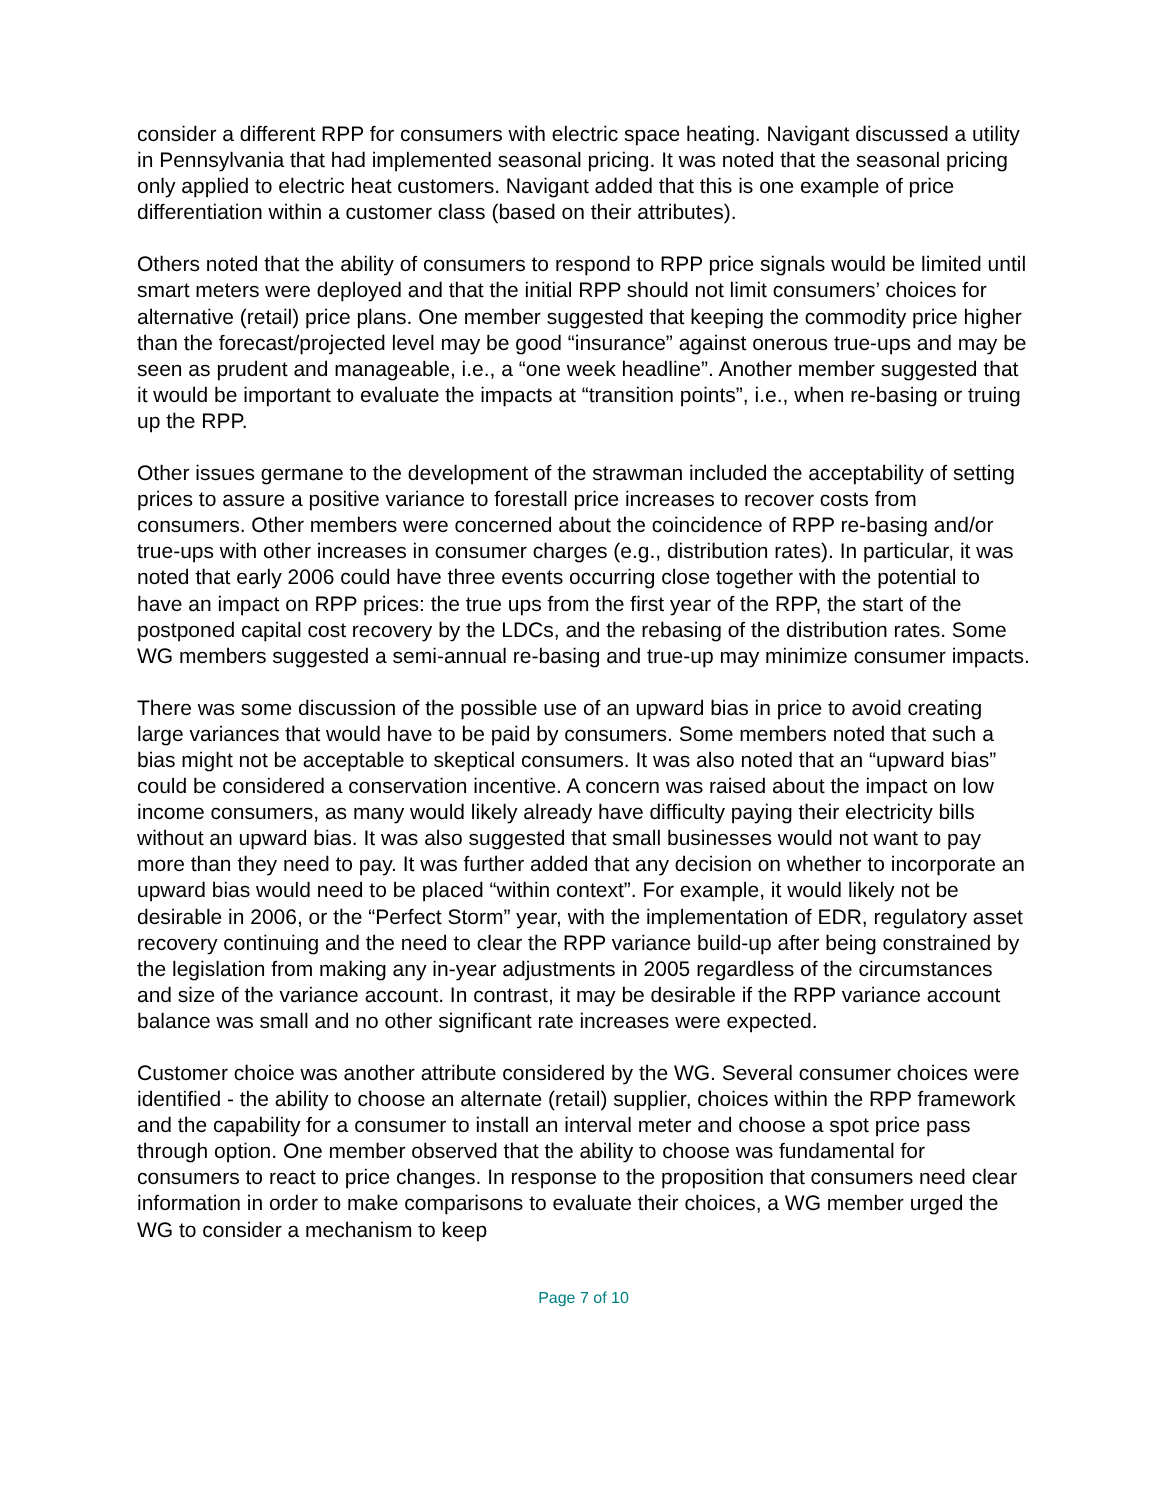consider a different RPP for consumers with electric space heating. Navigant discussed a utility in Pennsylvania that had implemented seasonal pricing. It was noted that the seasonal pricing only applied to electric heat customers. Navigant added that this is one example of price differentiation within a customer class (based on their attributes).
Others noted that the ability of consumers to respond to RPP price signals would be limited until smart meters were deployed and that the initial RPP should not limit consumers’ choices for alternative (retail) price plans. One member suggested that keeping the commodity price higher than the forecast/projected level may be good “insurance” against onerous true-ups and may be seen as prudent and manageable, i.e., a “one week headline”. Another member suggested that it would be important to evaluate the impacts at “transition points”, i.e., when re-basing or truing up the RPP.
Other issues germane to the development of the strawman included the acceptability of setting prices to assure a positive variance to forestall price increases to recover costs from consumers. Other members were concerned about the coincidence of RPP re-basing and/or true-ups with other increases in consumer charges (e.g., distribution rates). In particular, it was noted that early 2006 could have three events occurring close together with the potential to have an impact on RPP prices: the true ups from the first year of the RPP, the start of the postponed capital cost recovery by the LDCs, and the rebasing of the distribution rates. Some WG members suggested a semi-annual re-basing and true-up may minimize consumer impacts.
There was some discussion of the possible use of an upward bias in price to avoid creating large variances that would have to be paid by consumers. Some members noted that such a bias might not be acceptable to skeptical consumers. It was also noted that an “upward bias” could be considered a conservation incentive. A concern was raised about the impact on low income consumers, as many would likely already have difficulty paying their electricity bills without an upward bias. It was also suggested that small businesses would not want to pay more than they need to pay. It was further added that any decision on whether to incorporate an upward bias would need to be placed “within context”. For example, it would likely not be desirable in 2006, or the “Perfect Storm” year, with the implementation of EDR, regulatory asset recovery continuing and the need to clear the RPP variance build-up after being constrained by the legislation from making any in-year adjustments in 2005 regardless of the circumstances and size of the variance account. In contrast, it may be desirable if the RPP variance account balance was small and no other significant rate increases were expected.
Customer choice was another attribute considered by the WG. Several consumer choices were identified - the ability to choose an alternate (retail) supplier, choices within the RPP framework and the capability for a consumer to install an interval meter and choose a spot price pass through option. One member observed that the ability to choose was fundamental for consumers to react to price changes. In response to the proposition that consumers need clear information in order to make comparisons to evaluate their choices, a WG member urged the WG to consider a mechanism to keep
Page 7 of 10